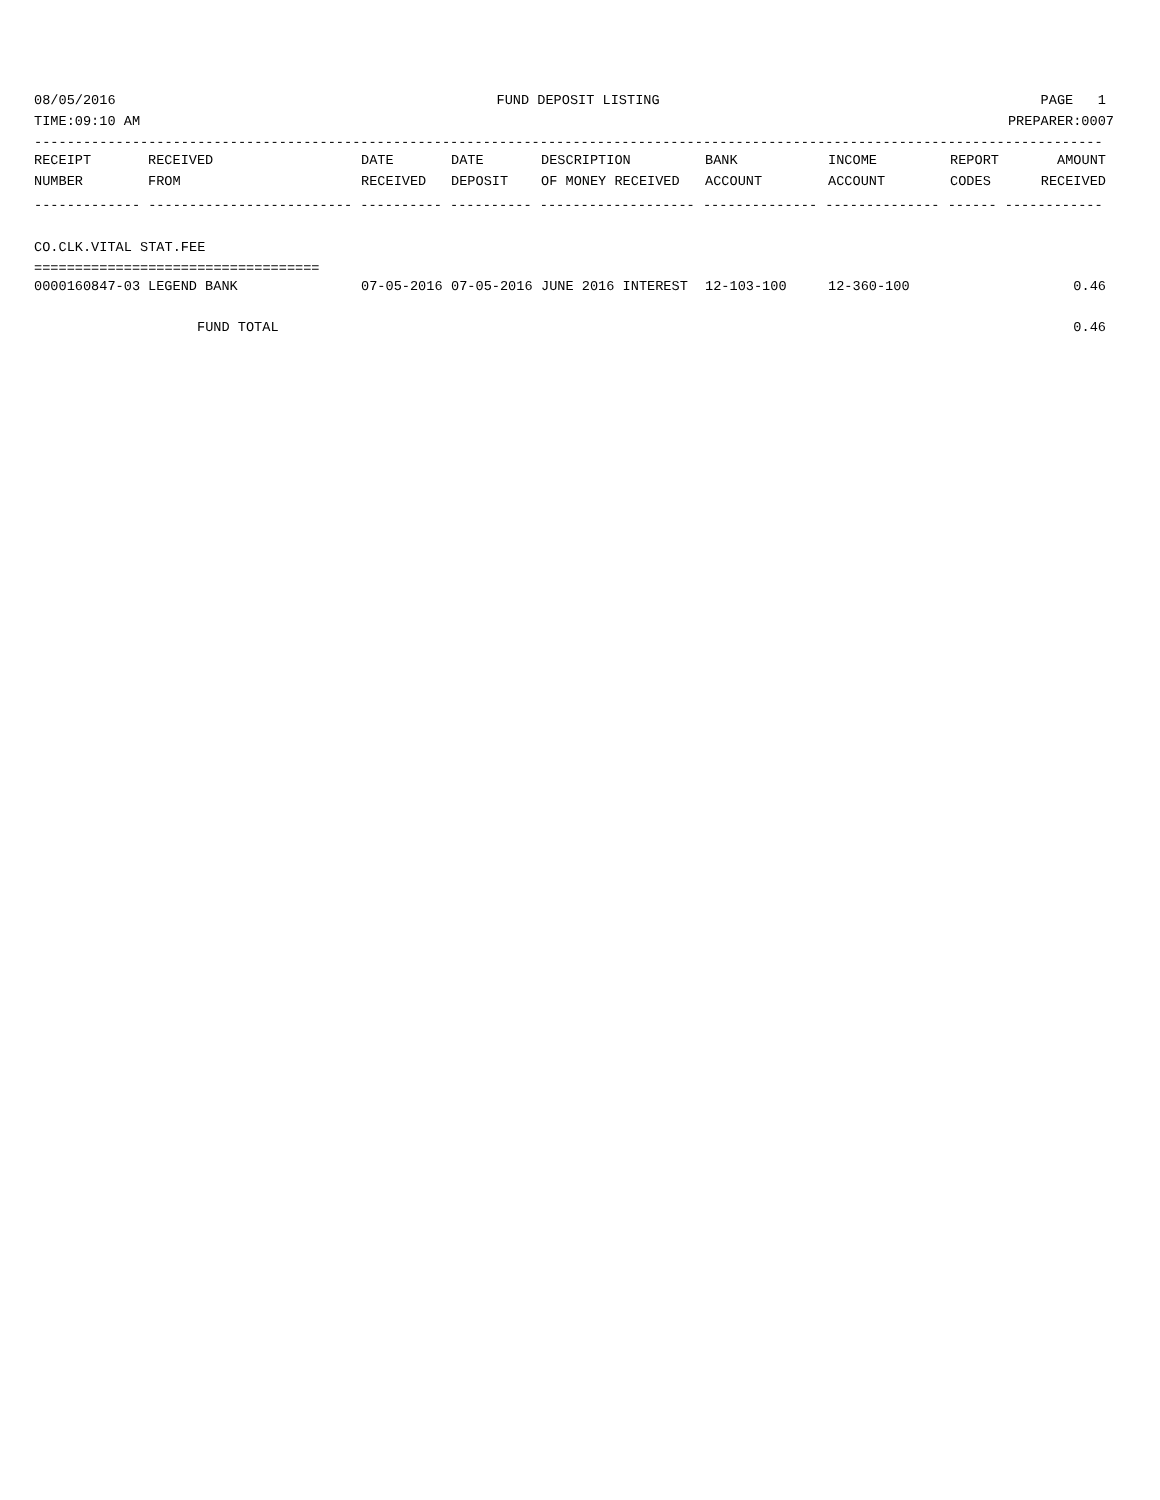08/05/2016 FUND DEPOSIT LISTING PAGE 1
TIME:09:10 AM PREPARER:0007
-----------------------------------------------------------------------------------------------------------------------------------
| RECEIPT | RECEIVED | DATE | DATE | DESCRIPTION | BANK | INCOME | REPORT | AMOUNT |
| --- | --- | --- | --- | --- | --- | --- | --- | --- |
| NUMBER | FROM | RECEIVED | DEPOSIT | OF MONEY RECEIVED | ACCOUNT | ACCOUNT | CODES | RECEIVED |
------------- ------------------------- ---------- ---------- ------------------- -------------- -------------- ------ ------------
CO.CLK.VITAL STAT.FEE
===================================
| 0000160847-03 | LEGEND BANK | 07-05-2016 | 07-05-2016 | JUNE 2016 INTEREST | 12-103-100 | 12-360-100 | | 0.46 |
| FUND TOTAL | | | | | | | | 0.46 |